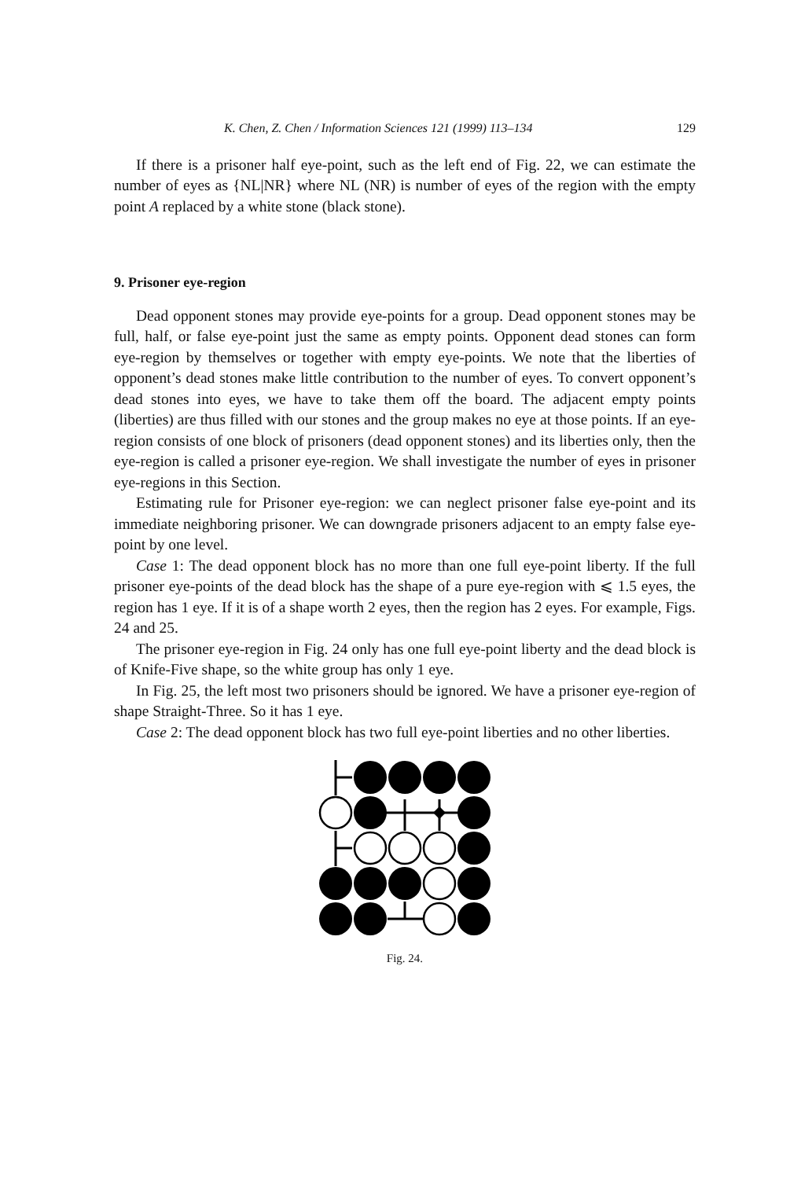K. Chen, Z. Chen / Information Sciences 121 (1999) 113–134 129
If there is a prisoner half eye-point, such as the left end of Fig. 22, we can estimate the number of eyes as {NL|NR} where NL (NR) is number of eyes of the region with the empty point A replaced by a white stone (black stone).
9. Prisoner eye-region
Dead opponent stones may provide eye-points for a group. Dead opponent stones may be full, half, or false eye-point just the same as empty points. Opponent dead stones can form eye-region by themselves or together with empty eye-points. We note that the liberties of opponent’s dead stones make little contribution to the number of eyes. To convert opponent’s dead stones into eyes, we have to take them off the board. The adjacent empty points (liberties) are thus filled with our stones and the group makes no eye at those points. If an eye-region consists of one block of prisoners (dead opponent stones) and its liberties only, then the eye-region is called a prisoner eye-region. We shall investigate the number of eyes in prisoner eye-regions in this Section.
Estimating rule for Prisoner eye-region: we can neglect prisoner false eye-point and its immediate neighboring prisoner. We can downgrade prisoners adjacent to an empty false eye-point by one level.
Case 1: The dead opponent block has no more than one full eye-point liberty. If the full prisoner eye-points of the dead block has the shape of a pure eye-region with ⩽ 1.5 eyes, the region has 1 eye. If it is of a shape worth 2 eyes, then the region has 2 eyes. For example, Figs. 24 and 25.
The prisoner eye-region in Fig. 24 only has one full eye-point liberty and the dead block is of Knife-Five shape, so the white group has only 1 eye.
In Fig. 25, the left most two prisoners should be ignored. We have a prisoner eye-region of shape Straight-Three. So it has 1 eye.
Case 2: The dead opponent block has two full eye-point liberties and no other liberties.
Fig. 24.